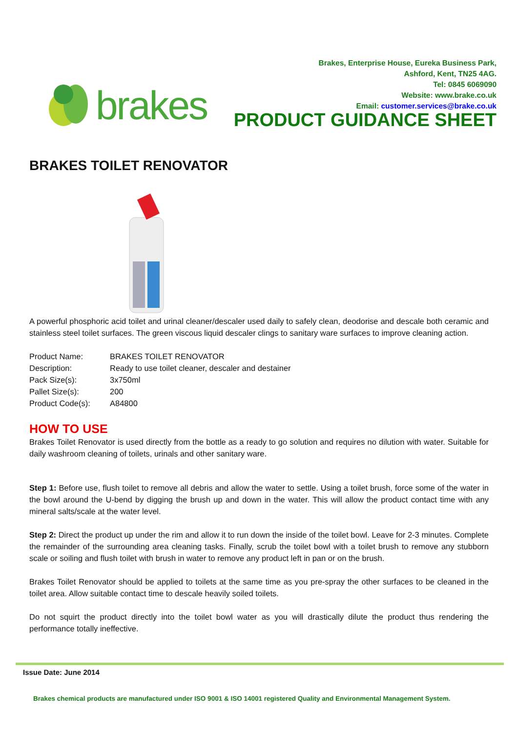brakes
Brakes, Enterprise House, Eureka Business Park,
Ashford, Kent, TN25 4AG.
Tel: 0845 6069090
Website: www.brake.co.uk
Email: customer.services@brake.co.uk
PRODUCT GUIDANCE SHEET
BRAKES TOILET RENOVATOR
A powerful phosphoric acid toilet and urinal cleaner/descaler used daily to safely clean, deodorise and descale both ceramic and stainless steel toilet surfaces. The green viscous liquid descaler clings to sanitary ware surfaces to improve cleaning action.
| Product Name: | BRAKES TOILET RENOVATOR |
| Description: | Ready to use toilet cleaner, descaler and destainer |
| Pack Size(s): | 3x750ml |
| Pallet Size(s): | 200 |
| Product Code(s): | A84800 |
HOW TO USE
Brakes Toilet Renovator is used directly from the bottle as a ready to go solution and requires no dilution with water. Suitable for daily washroom cleaning of toilets, urinals and other sanitary ware.
Step 1: Before use, flush toilet to remove all debris and allow the water to settle. Using a toilet brush, force some of the water in the bowl around the U-bend by digging the brush up and down in the water. This will allow the product contact time with any mineral salts/scale at the water level.
Step 2: Direct the product up under the rim and allow it to run down the inside of the toilet bowl. Leave for 2-3 minutes. Complete the remainder of the surrounding area cleaning tasks. Finally, scrub the toilet bowl with a toilet brush to remove any stubborn scale or soiling and flush toilet with brush in water to remove any product left in pan or on the brush.
Brakes Toilet Renovator should be applied to toilets at the same time as you pre-spray the other surfaces to be cleaned in the toilet area. Allow suitable contact time to descale heavily soiled toilets.
Do not squirt the product directly into the toilet bowl water as you will drastically dilute the product thus rendering the performance totally ineffective.
Issue Date: June 2014
Brakes chemical products are manufactured under ISO 9001 & ISO 14001 registered Quality and Environmental Management System.